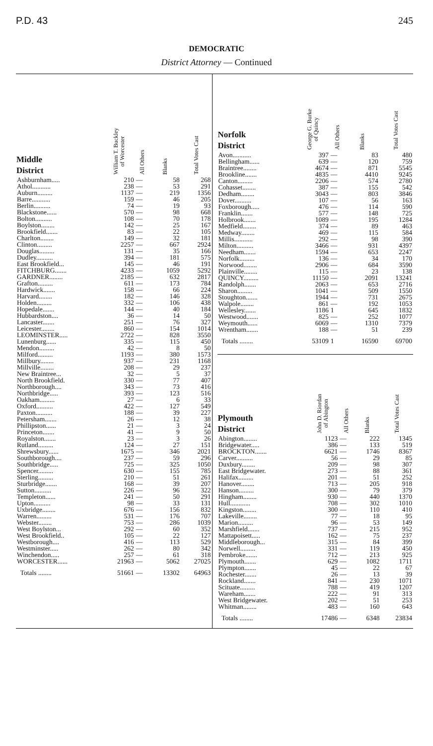P.D. 43 245
DEMOCRATIC
District Attorney — Continued
| Middle District | William T. Buckley of Worcester | All Others | Blanks | Total Votes Cast |
| --- | --- | --- | --- | --- |
| Ashburnham..... | 210 | — | 58 | 268 |
| Athol........... | 238 | — | 53 | 291 |
| Auburn......... | 1137 | — | 219 | 1356 |
| Barre........... | 159 | — | 46 | 205 |
| Berlin.......... | 74 | — | 19 | 93 |
| Blackstone...... | 570 | — | 98 | 668 |
| Bolton.......... | 108 | — | 70 | 178 |
| Boylston........ | 142 | — | 25 | 167 |
| Brookfield....... | 83 | — | 22 | 105 |
| Charlton........ | 149 | — | 32 | 181 |
| Clinton......... | 2257 | — | 667 | 2924 |
| Douglas......... | 131 | — | 35 | 166 |
| Dudley.......... | 394 | — | 181 | 575 |
| East Brookfield... | 145 | — | 46 | 191 |
| FITCHBURG....... | 4233 | — | 1059 | 5292 |
| GARDNER........ | 2185 | — | 632 | 2817 |
| Grafton......... | 611 | — | 173 | 784 |
| Hardwick....... | 158 | — | 66 | 224 |
| Harvard........ | 182 | — | 146 | 328 |
| Holden......... | 332 | — | 106 | 438 |
| Hopedale....... | 144 | — | 40 | 184 |
| Hubbardston.... | 36 | — | 14 | 50 |
| Lancaster....... | 251 | — | 76 | 327 |
| Leicester........ | 860 | — | 154 | 1014 |
| LEOMINSTER..... | 2722 | — | 828 | 3550 |
| Lunenburg...... | 335 | — | 115 | 450 |
| Mendon......... | 42 | — | 8 | 50 |
| Milford......... | 1193 | — | 380 | 1573 |
| Millbury........ | 937 | — | 231 | 1168 |
| Millville........ | 208 | — | 29 | 237 |
| New Braintree... | 32 | — | 5 | 37 |
| North Brookfield. | 330 | — | 77 | 407 |
| Northborough.... | 343 | — | 73 | 416 |
| Northbridge..... | 393 | — | 123 | 516 |
| Oakham......... | 27 | — | 6 | 33 |
| Oxford.......... | 422 | — | 127 | 549 |
| Paxton.......... | 188 | — | 39 | 227 |
| Petersham....... | 26 | — | 12 | 38 |
| Phillipston...... | 21 | — | 3 | 24 |
| Princeton....... | 41 | — | 9 | 50 |
| Royalston....... | 23 | — | 3 | 26 |
| Rutland......... | 124 | — | 27 | 151 |
| Shrewsbury...... | 1675 | — | 346 | 2021 |
| Southborough.... | 237 | — | 59 | 296 |
| Southbridge..... | 725 | — | 325 | 1050 |
| Spencer......... | 630 | — | 155 | 785 |
| Sterling......... | 210 | — | 51 | 261 |
| Sturbridge....... | 168 | — | 39 | 207 |
| Sutton.......... | 226 | — | 96 | 322 |
| Templeton...... | 241 | — | 50 | 291 |
| Upton.......... | 98 | — | 33 | 131 |
| Uxbridge........ | 676 | — | 156 | 832 |
| Warren......... | 531 | — | 176 | 707 |
| Webster........ | 753 | — | 286 | 1039 |
| West Boylston... | 292 | — | 60 | 352 |
| West Brookfield.. | 105 | — | 22 | 127 |
| Westborough.... | 416 | — | 113 | 529 |
| Westminster..... | 262 | — | 80 | 342 |
| Winchendon..... | 257 | — | 61 | 318 |
| WORCESTER...... | 21963 | — | 5062 | 27025 |
| Totals ........ | 51661 | — | 13302 | 64963 |
| Norfolk District | George G. Burke of Quincy | All Others | Blanks | Total Votes Cast |
| --- | --- | --- | --- | --- |
| Avon........... | 397 | — | 83 | 480 |
| Bellingham...... | 639 | — | 120 | 759 |
| Braintree........ | 4674 | — | 871 | 5545 |
| Brookline....... | 4835 | — | 4410 | 9245 |
| Canton......... | 2206 | — | 574 | 2780 |
| Cohasset........ | 387 | — | 155 | 542 |
| Dedham........ | 3043 | — | 803 | 3846 |
| Dover.......... | 107 | — | 56 | 163 |
| Foxborough..... | 476 | — | 114 | 590 |
| Franklin....... | 577 | — | 148 | 725 |
| Holbrook....... | 1089 | — | 195 | 1284 |
| Medfield........ | 374 | — | 89 | 463 |
| Medway........ | 469 | — | 115 | 584 |
| Millis........... | 292 | — | 98 | 390 |
| Milton.......... | 3466 | — | 931 | 4397 |
| Needham....... | 1594 | — | 653 | 2247 |
| Norfolk......... | 136 | — | 34 | 170 |
| Norwood........ | 2906 | — | 684 | 3590 |
| Plainville........ | 115 | — | 23 | 138 |
| QUINCY......... | 11150 | — | 2091 | 13241 |
| Randolph....... | 2063 | — | 653 | 2716 |
| Sharon......... | 1041 | — | 509 | 1550 |
| Stoughton....... | 1944 | — | 731 | 2675 |
| Walpole........ | 861 | — | 192 | 1053 |
| Wellesley....... | 1186 | 1 | 645 | 1832 |
| Westwood....... | 825 | — | 252 | 1077 |
| Weymouth...... | 6069 | — | 1310 | 7379 |
| Wrentham....... | 188 | — | 51 | 239 |
| Totals ........ | 53109 | 1 | 16590 | 69700 |
| Plymouth District | John D. Riordan of Abington | All Others | Blanks | Total Votes Cast |
| --- | --- | --- | --- | --- |
| Abington........ | 1123 | — | 222 | 1345 |
| Bridgewater..... | 386 | — | 133 | 519 |
| BROCKTON....... | 6621 | — | 1746 | 8367 |
| Carver.......... | 56 | — | 29 | 85 |
| Duxbury........ | 209 | — | 98 | 307 |
| East Bridgewater. | 273 | — | 88 | 361 |
| Halifax......... | 201 | — | 51 | 252 |
| Hanover........ | 713 | — | 205 | 918 |
| Hanson......... | 300 | — | 79 | 379 |
| Hingham........ | 930 | — | 440 | 1370 |
| Hull............ | 708 | — | 302 | 1010 |
| Kingston........ | 300 | — | 110 | 410 |
| Lakeville........ | 77 | — | 18 | 95 |
| Marion......... | 96 | — | 53 | 149 |
| Marshfield....... | 737 | — | 215 | 952 |
| Mattapoisett..... | 162 | — | 75 | 237 |
| Middleborough... | 315 | — | 84 | 399 |
| Norwell......... | 331 | — | 119 | 450 |
| Pembroke....... | 712 | — | 213 | 925 |
| Plymouth....... | 629 | — | 1082 | 1711 |
| Plympton....... | 45 | — | 22 | 67 |
| Rochester....... | 26 | — | 13 | 39 |
| Rockland....... | 841 | — | 230 | 1071 |
| Scituate......... | 788 | — | 419 | 1207 |
| Wareham....... | 222 | — | 91 | 313 |
| West Bridgewater. | 202 | — | 51 | 253 |
| Whitman........ | 483 | — | 160 | 643 |
| Totals ........ | 17486 | — | 6348 | 23834 |